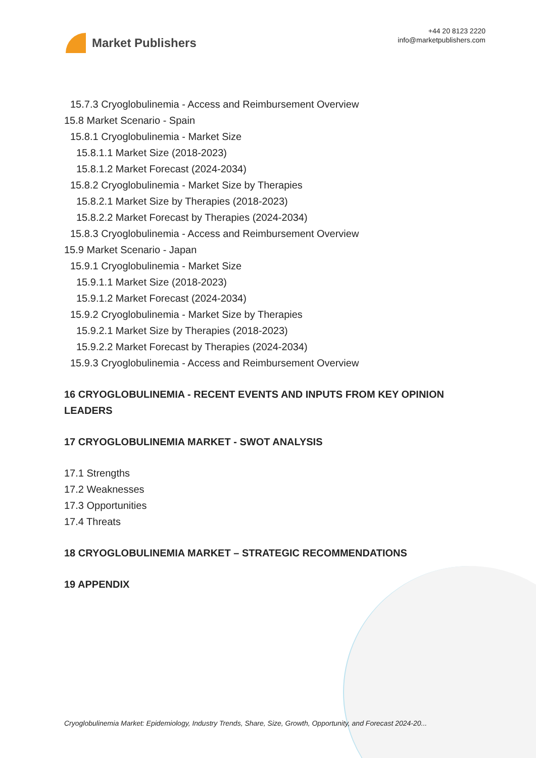Market Publishers
+44 20 8123 2220
info@marketpublishers.com
15.7.3 Cryoglobulinemia - Access and Reimbursement Overview
15.8 Market Scenario - Spain
15.8.1 Cryoglobulinemia - Market Size
15.8.1.1 Market Size (2018-2023)
15.8.1.2 Market Forecast (2024-2034)
15.8.2 Cryoglobulinemia - Market Size by Therapies
15.8.2.1 Market Size by Therapies (2018-2023)
15.8.2.2 Market Forecast by Therapies (2024-2034)
15.8.3 Cryoglobulinemia - Access and Reimbursement Overview
15.9 Market Scenario - Japan
15.9.1 Cryoglobulinemia - Market Size
15.9.1.1 Market Size (2018-2023)
15.9.1.2 Market Forecast (2024-2034)
15.9.2 Cryoglobulinemia - Market Size by Therapies
15.9.2.1 Market Size by Therapies (2018-2023)
15.9.2.2 Market Forecast by Therapies (2024-2034)
15.9.3 Cryoglobulinemia - Access and Reimbursement Overview
16 CRYOGLOBULINEMIA - RECENT EVENTS AND INPUTS FROM KEY OPINION LEADERS
17 CRYOGLOBULINEMIA MARKET - SWOT ANALYSIS
17.1 Strengths
17.2 Weaknesses
17.3 Opportunities
17.4 Threats
18 CRYOGLOBULINEMIA MARKET – STRATEGIC RECOMMENDATIONS
19 APPENDIX
Cryoglobulinemia Market: Epidemiology, Industry Trends, Share, Size, Growth, Opportunity, and Forecast 2024-20...